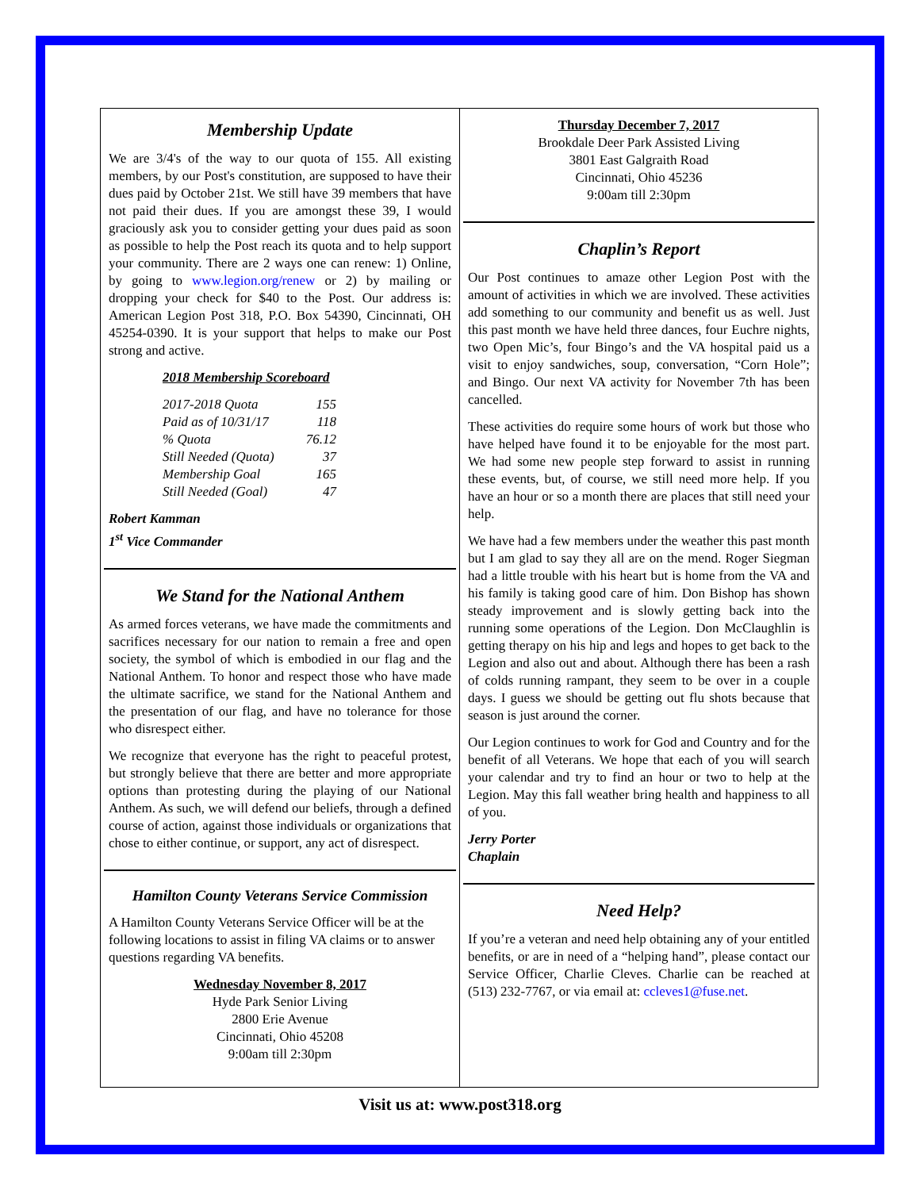Membership Update
We are 3/4's of the way to our quota of 155. All existing members, by our Post's constitution, are supposed to have their dues paid by October 21st. We still have 39 members that have not paid their dues. If you are amongst these 39, I would graciously ask you to consider getting your dues paid as soon as possible to help the Post reach its quota and to help support your community. There are 2 ways one can renew: 1) Online, by going to www.legion.org/renew or 2) by mailing or dropping your check for $40 to the Post. Our address is: American Legion Post 318, P.O. Box 54390, Cincinnati, OH 45254-0390. It is your support that helps to make our Post strong and active.
2018 Membership Scoreboard
| 2017-2018 Quota | 155 |
| Paid as of 10/31/17 | 118 |
| % Quota | 76.12 |
| Still Needed (Quota) | 37 |
| Membership Goal | 165 |
| Still Needed (Goal) | 47 |
Robert Kamman
1<sup>st</sup> Vice Commander
We Stand for the National Anthem
As armed forces veterans, we have made the commitments and sacrifices necessary for our nation to remain a free and open society, the symbol of which is embodied in our flag and the National Anthem. To honor and respect those who have made the ultimate sacrifice, we stand for the National Anthem and the presentation of our flag, and have no tolerance for those who disrespect either.
We recognize that everyone has the right to peaceful protest, but strongly believe that there are better and more appropriate options than protesting during the playing of our National Anthem. As such, we will defend our beliefs, through a defined course of action, against those individuals or organizations that chose to either continue, or support, any act of disrespect.
Hamilton County Veterans Service Commission
A Hamilton County Veterans Service Officer will be at the following locations to assist in filing VA claims or to answer questions regarding VA benefits.
Wednesday November 8, 2017
Hyde Park Senior Living
2800 Erie Avenue
Cincinnati, Ohio 45208
9:00am till 2:30pm
Thursday December 7, 2017
Brookdale Deer Park Assisted Living
3801 East Galgraith Road
Cincinnati, Ohio 45236
9:00am till 2:30pm
Chaplin’s Report
Our Post continues to amaze other Legion Post with the amount of activities in which we are involved. These activities add something to our community and benefit us as well. Just this past month we have held three dances, four Euchre nights, two Open Mic’s, four Bingo’s and the VA hospital paid us a visit to enjoy sandwiches, soup, conversation, “Corn Hole”; and Bingo. Our next VA activity for November 7th has been cancelled.
These activities do require some hours of work but those who have helped have found it to be enjoyable for the most part. We had some new people step forward to assist in running these events, but, of course, we still need more help. If you have an hour or so a month there are places that still need your help.
We have had a few members under the weather this past month but I am glad to say they all are on the mend. Roger Siegman had a little trouble with his heart but is home from the VA and his family is taking good care of him. Don Bishop has shown steady improvement and is slowly getting back into the running some operations of the Legion. Don McClaughlin is getting therapy on his hip and legs and hopes to get back to the Legion and also out and about. Although there has been a rash of colds running rampant, they seem to be over in a couple days. I guess we should be getting out flu shots because that season is just around the corner.
Our Legion continues to work for God and Country and for the benefit of all Veterans. We hope that each of you will search your calendar and try to find an hour or two to help at the Legion. May this fall weather bring health and happiness to all of you.
Jerry Porter
Chaplain
Need Help?
If you’re a veteran and need help obtaining any of your entitled benefits, or are in need of a “helping hand”, please contact our Service Officer, Charlie Cleves. Charlie can be reached at (513) 232-7767, or via email at: ccleves1@fuse.net.
Visit us at: www.post318.org